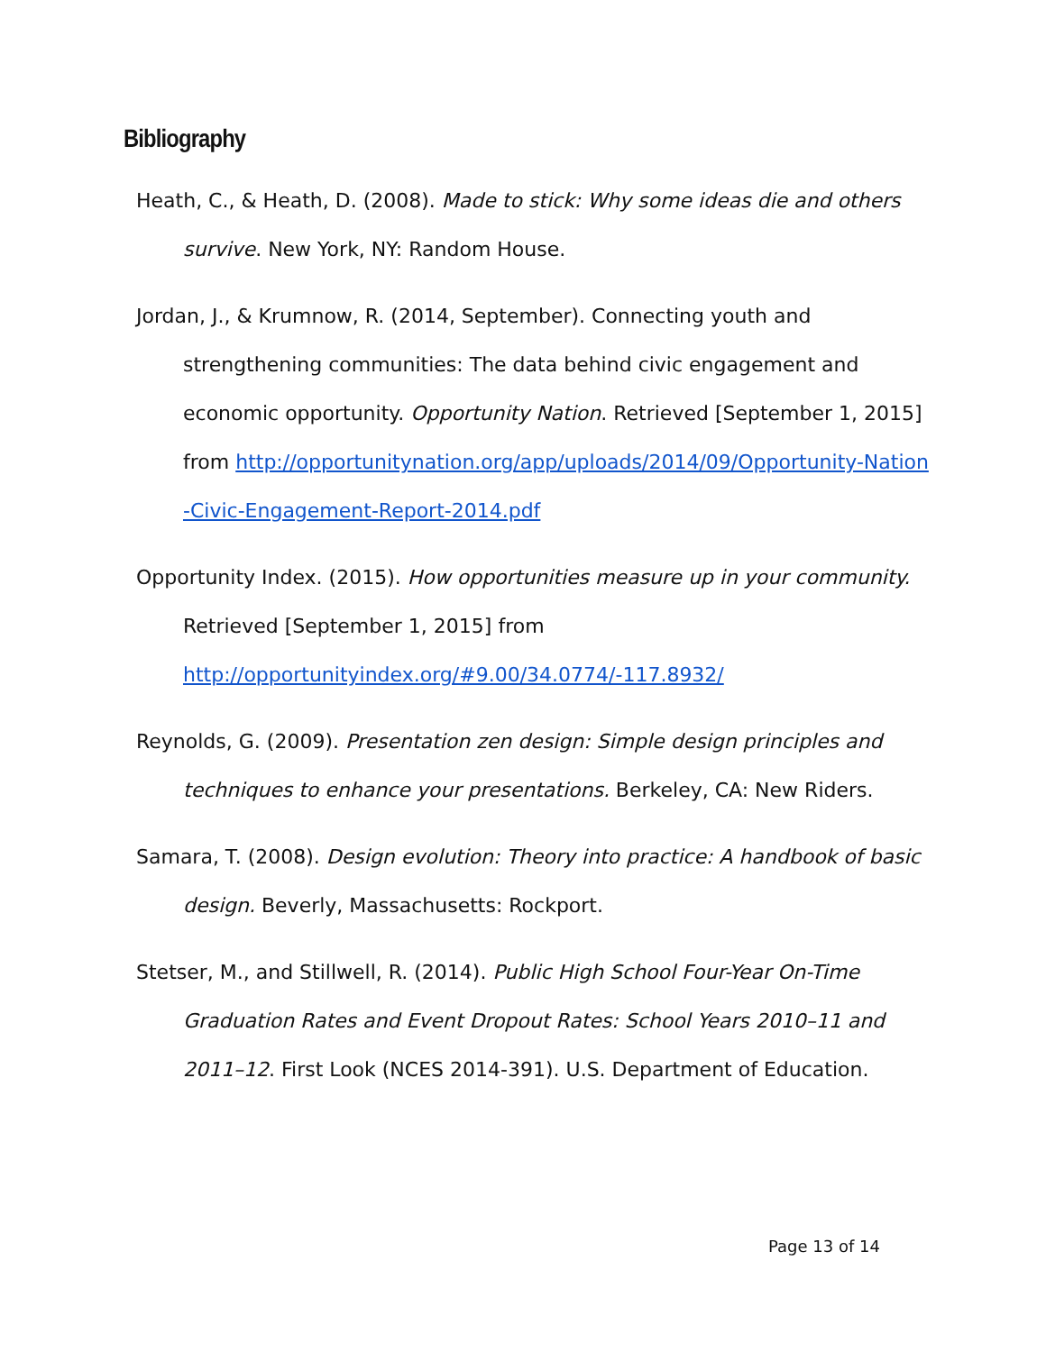Bibliography
Heath, C., & Heath, D. (2008). Made to stick: Why some ideas die and others survive. New York, NY: Random House.
Jordan, J., & Krumnow, R. (2014, September). Connecting youth and strengthening communities: The data behind civic engagement and economic opportunity. Opportunity Nation. Retrieved [September 1, 2015] from http://opportunitynation.org/app/uploads/2014/09/Opportunity-Nation -Civic-Engagement-Report-2014.pdf
Opportunity Index. (2015). How opportunities measure up in your community. Retrieved [September 1, 2015] from http://opportunityindex.org/#9.00/34.0774/-117.8932/
Reynolds, G. (2009). Presentation zen design: Simple design principles and techniques to enhance your presentations. Berkeley, CA: New Riders.
Samara, T. (2008). Design evolution: Theory into practice: A handbook of basic design. Beverly, Massachusetts: Rockport.
Stetser, M., and Stillwell, R. (2014). Public High School Four-Year On-Time Graduation Rates and Event Dropout Rates: School Years 2010–11 and 2011–12. First Look (NCES 2014-391). U.S. Department of Education.
Page 13 of 14